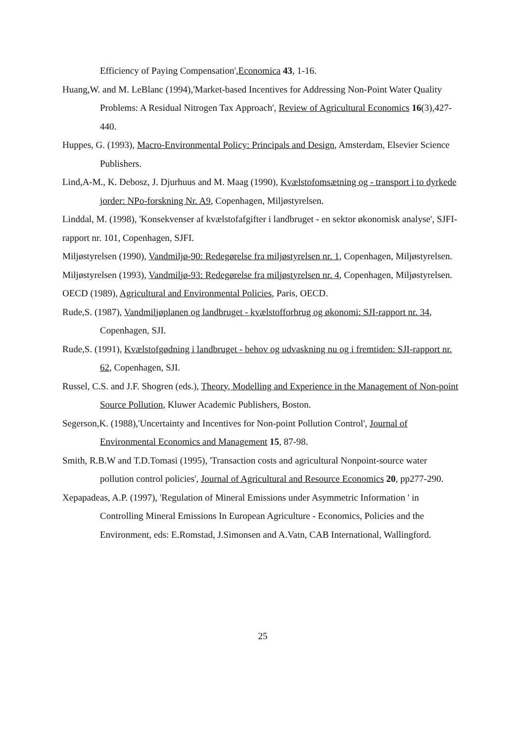Efficiency of Paying Compensation',Economica 43, 1-16.
Huang,W. and M. LeBlanc (1994),'Market-based Incentives for Addressing Non-Point Water Quality Problems: A Residual Nitrogen Tax Approach', Review of Agricultural Economics 16(3),427-440.
Huppes, G. (1993), Macro-Environmental Policy: Principals and Design, Amsterdam, Elsevier Science Publishers.
Lind,A-M., K. Debosz, J. Djurhuus and M. Maag (1990), Kvælstofomsætning og - transport i to dyrkede jorder: NPo-forskning Nr. A9, Copenhagen, Miljøstyrelsen.
Linddal, M. (1998), 'Konsekvenser af kvælstofafgifter i landbruget - en sektor økonomisk analyse', SJFI-rapport nr. 101, Copenhagen, SJFI.
Miljøstyrelsen (1990), Vandmiljø-90: Redegørelse fra miljøstyrelsen nr. 1, Copenhagen, Miljøstyrelsen.
Miljøstyrelsen (1993), Vandmiljø-93: Redegørelse fra miljøstyrelsen nr. 4, Copenhagen, Miljøstyrelsen.
OECD (1989), Agricultural and Environmental Policies, Paris, OECD.
Rude,S. (1987), Vandmiljøplanen og landbruget - kvælstofforbrug og økonomi: SJI-rapport nr. 34, Copenhagen, SJI.
Rude,S. (1991), Kvælstofgødning i landbruget - behov og udvaskning nu og i fremtiden: SJI-rapport nr. 62, Copenhagen, SJI.
Russel, C.S. and J.F. Shogren (eds.), Theory, Modelling and Experience in the Management of Non-point Source Pollution, Kluwer Academic Publishers, Boston.
Segerson,K. (1988),'Uncertainty and Incentives for Non-point Pollution Control', Journal of Environmental Economics and Management 15, 87-98.
Smith, R.B.W and T.D.Tomasi (1995), 'Transaction costs and agricultural Nonpoint-source water pollution control policies', Journal of Agricultural and Resource Economics 20, pp277-290.
Xepapadeas, A.P. (1997), 'Regulation of Mineral Emissions under Asymmetric Information ' in Controlling Mineral Emissions In European Agriculture - Economics, Policies and the Environment, eds: E.Romstad, J.Simonsen and A.Vatn, CAB International, Wallingford.
25